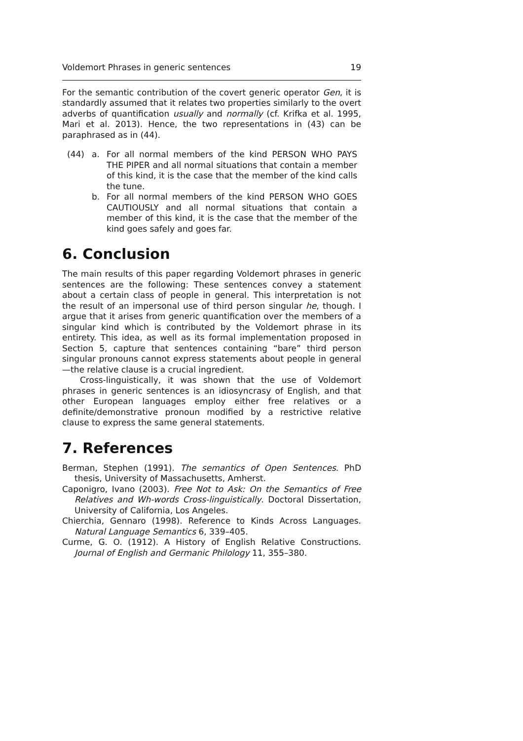Voldemort Phrases in generic sentences 19
For the semantic contribution of the covert generic operator Gen, it is standardly assumed that it relates two properties similarly to the overt adverbs of quantification usually and normally (cf. Krifka et al. 1995, Mari et al. 2013). Hence, the two representations in (43) can be paraphrased as in (44).
(44) a. For all normal members of the kind PERSON WHO PAYS THE PIPER and all normal situations that contain a member of this kind, it is the case that the member of the kind calls the tune.
b. For all normal members of the kind PERSON WHO GOES CAUTIOUSLY and all normal situations that contain a member of this kind, it is the case that the member of the kind goes safely and goes far.
6. Conclusion
The main results of this paper regarding Voldemort phrases in generic sentences are the following: These sentences convey a statement about a certain class of people in general. This interpretation is not the result of an impersonal use of third person singular he, though. I argue that it arises from generic quantification over the members of a singular kind which is contributed by the Voldemort phrase in its entirety. This idea, as well as its formal implementation proposed in Section 5, capture that sentences containing “bare” third person singular pronouns cannot express statements about people in general—the relative clause is a crucial ingredient.
Cross-linguistically, it was shown that the use of Voldemort phrases in generic sentences is an idiosyncrasy of English, and that other European languages employ either free relatives or a definite/demonstrative pronoun modified by a restrictive relative clause to express the same general statements.
7. References
Berman, Stephen (1991). The semantics of Open Sentences. PhD thesis, University of Massachusetts, Amherst.
Caponigro, Ivano (2003). Free Not to Ask: On the Semantics of Free Relatives and Wh-words Cross-linguistically. Doctoral Dissertation, University of California, Los Angeles.
Chierchia, Gennaro (1998). Reference to Kinds Across Languages. Natural Language Semantics 6, 339–405.
Curme, G. O. (1912). A History of English Relative Constructions. Journal of English and Germanic Philology 11, 355–380.